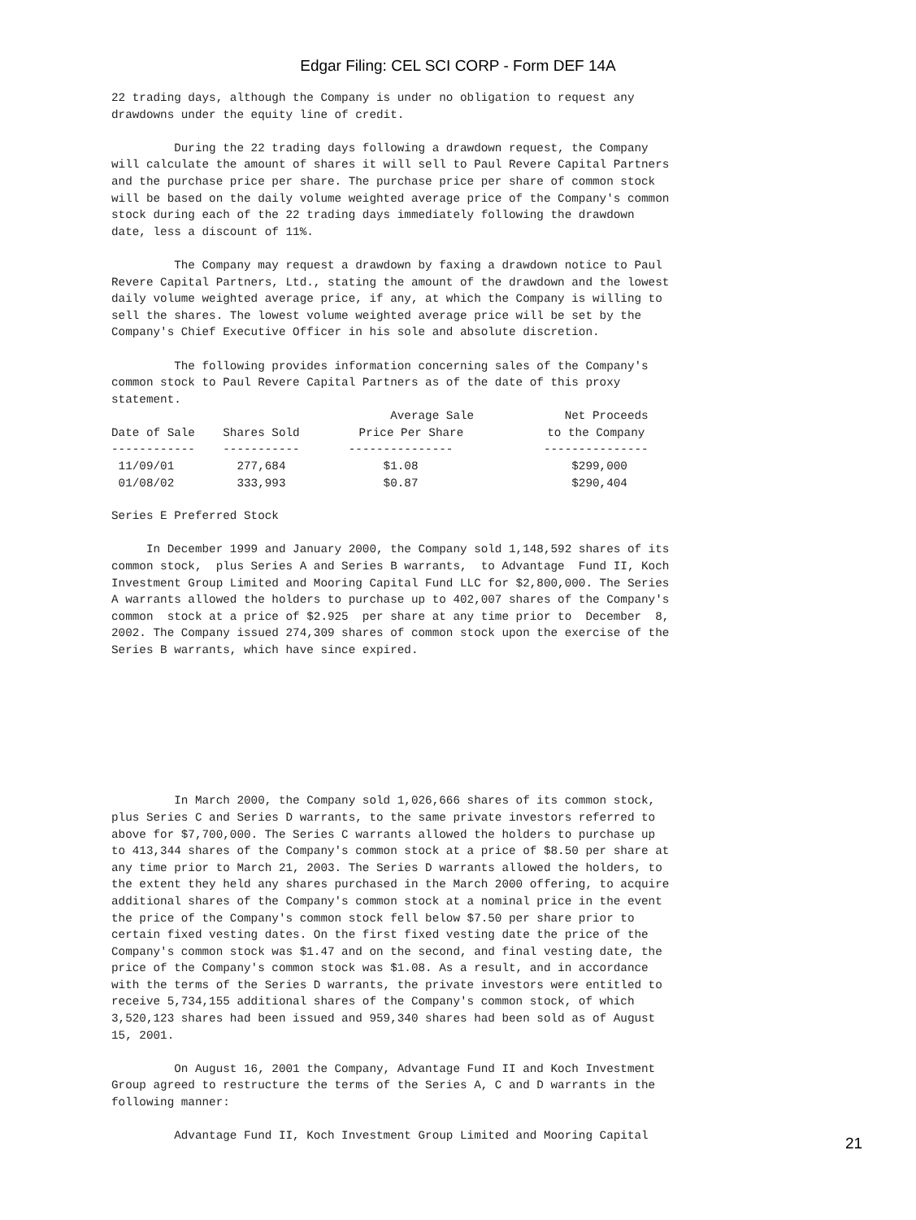Edgar Filing: CEL SCI CORP - Form DEF 14A
22 trading days, although the Company is under no obligation to request any
drawdowns under the equity line of credit.

         During the 22 trading days following a drawdown request, the Company
will calculate the amount of shares it will sell to Paul Revere Capital Partners
and the purchase price per share. The purchase price per share of common stock
will be based on the daily volume weighted average price of the Company's common
stock during each of the 22 trading days immediately following the drawdown
date, less a discount of 11%.

         The Company may request a drawdown by faxing a drawdown notice to Paul
Revere Capital Partners, Ltd., stating the amount of the drawdown and the lowest
daily volume weighted average price, if any, at which the Company is willing to
sell the shares. The lowest volume weighted average price will be set by the
Company's Chief Executive Officer in his sole and absolute discretion.

         The following provides information concerning sales of the Company's
common stock to Paul Revere Capital Partners as of the date of this proxy
statement.
| | | Average Sale | Net Proceeds |
| --- | --- | --- | --- |
| Date of Sale | Shares Sold | Price Per Share | to the Company |
| ------------ | ----------- | --------------- | --------------- |
| 11/09/01 | 277,684 | $1.08 | $299,000 |
| 01/08/02 | 333,993 | $0.87 | $290,404 |
Series E Preferred Stock

     In December 1999 and January 2000, the Company sold 1,148,592 shares of its
common stock,  plus Series A and Series B warrants,  to Advantage  Fund II, Koch
Investment Group Limited and Mooring Capital Fund LLC for $2,800,000. The Series
A warrants allowed the holders to purchase up to 402,007 shares of the Company's
common  stock at a price of $2.925  per share at any time prior to  December  8,
2002. The Company issued 274,309 shares of common stock upon the exercise of the
Series B warrants, which have since expired.








         In March 2000, the Company sold 1,026,666 shares of its common stock,
plus Series C and Series D warrants, to the same private investors referred to
above for $7,700,000. The Series C warrants allowed the holders to purchase up
to 413,344 shares of the Company's common stock at a price of $8.50 per share at
any time prior to March 21, 2003. The Series D warrants allowed the holders, to
the extent they held any shares purchased in the March 2000 offering, to acquire
additional shares of the Company's common stock at a nominal price in the event
the price of the Company's common stock fell below $7.50 per share prior to
certain fixed vesting dates. On the first fixed vesting date the price of the
Company's common stock was $1.47 and on the second, and final vesting date, the
price of the Company's common stock was $1.08. As a result, and in accordance
with the terms of the Series D warrants, the private investors were entitled to
receive 5,734,155 additional shares of the Company's common stock, of which
3,520,123 shares had been issued and 959,340 shares had been sold as of August
15, 2001.

         On August 16, 2001 the Company, Advantage Fund II and Koch Investment
Group agreed to restructure the terms of the Series A, C and D warrants in the
following manner:

         Advantage Fund II, Koch Investment Group Limited and Mooring Capital
21